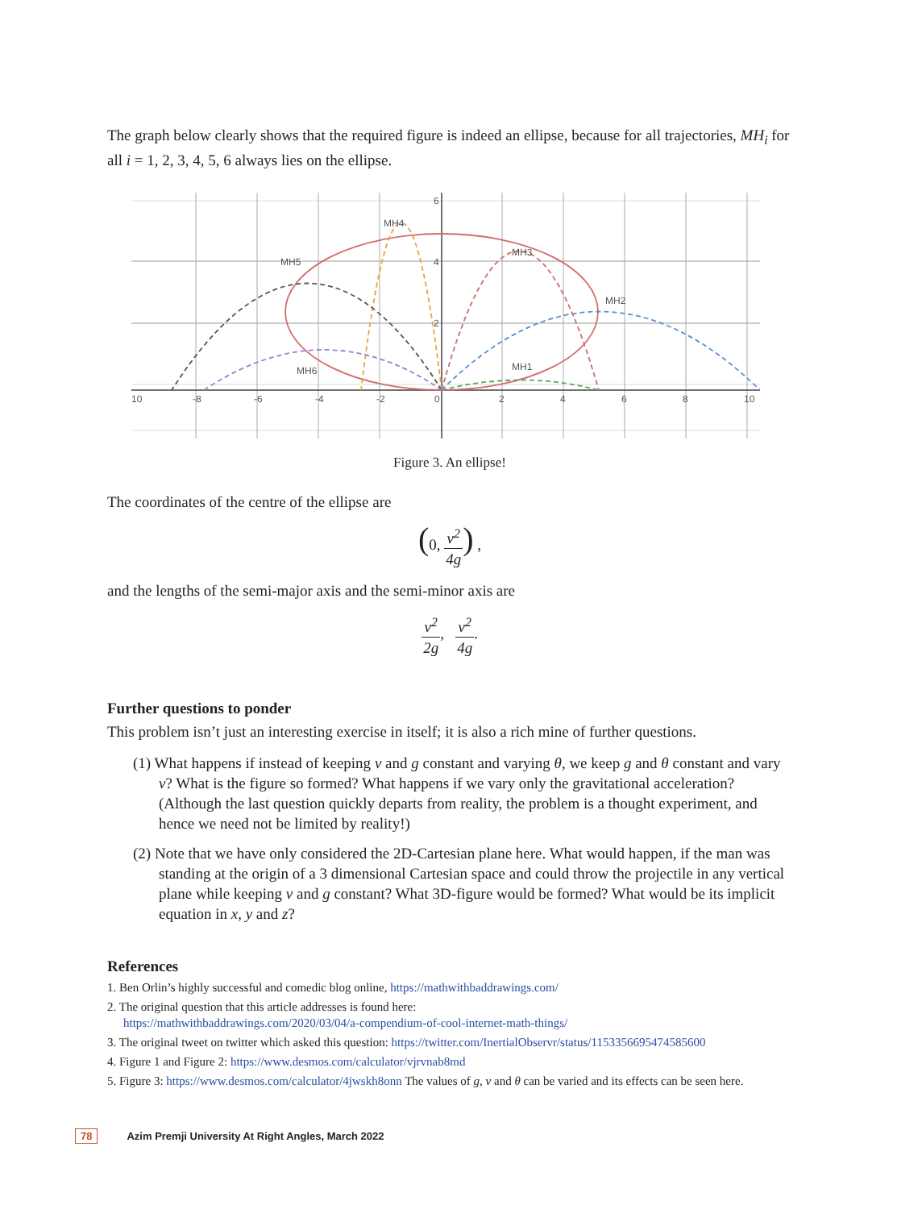The graph below clearly shows that the required figure is indeed an ellipse, because for all trajectories, MH<sub>i</sub> for all i = 1, 2, 3, 4, 5, 6 always lies on the ellipse.
MH4
MH3
MH5
MH2
MH1
MH6
10
-8
-6
-4
-2
0
2
4
6
8
10
6
4
2
Figure 3. An ellipse!
The coordinates of the centre of the ellipse are
(0, v<sup>2</sup> 4g) ,
and the lengths of the semi-major axis and the semi-minor axis are
v<sup>2</sup> 2g, v<sup>2</sup> 4g.
Further questions to ponder
This problem isn’t just an interesting exercise in itself; it is also a rich mine of further questions.
(1) What happens if instead of keeping v and g constant and varying θ, we keep g and θ constant and vary v? What is the figure so formed? What happens if we vary only the gravitational acceleration? (Although the last question quickly departs from reality, the problem is a thought experiment, and hence we need not be limited by reality!)
(2) Note that we have only considered the 2D-Cartesian plane here. What would happen, if the man was standing at the origin of a 3 dimensional Cartesian space and could throw the projectile in any vertical plane while keeping v and g constant? What 3D-figure would be formed? What would be its implicit equation in x, y and z?
References
1. Ben Orlin’s highly successful and comedic blog online, https://mathwithbaddrawings.com/
2. The original question that this article addresses is found here:
https://mathwithbaddrawings.com/2020/03/04/a-compendium-of-cool-internet-math-things/
3. The original tweet on twitter which asked this question: https://twitter.com/InertialObservr/status/1153356695474585600
4. Figure 1 and Figure 2: https://www.desmos.com/calculator/vjrvnab8md
5. Figure 3: https://www.desmos.com/calculator/4jwskh8onn The values of g, v and θ can be varied and its effects can be seen here.
78 Azim Premji University At Right Angles, March 2022